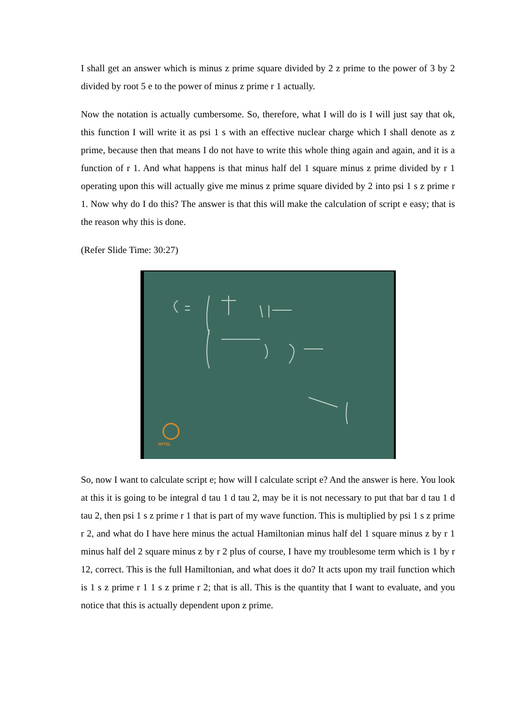I shall get an answer which is minus z prime square divided by 2 z prime to the power of 3 by 2 divided by root 5 e to the power of minus z prime r 1 actually.
Now the notation is actually cumbersome. So, therefore, what I will do is I will just say that ok, this function I will write it as psi 1 s with an effective nuclear charge which I shall denote as z prime, because then that means I do not have to write this whole thing again and again, and it is a function of r 1. And what happens is that minus half del 1 square minus z prime divided by r 1 operating upon this will actually give me minus z prime square divided by 2 into psi 1 s z prime r 1. Now why do I do this? The answer is that this will make the calculation of script e easy; that is the reason why this is done.
(Refer Slide Time: 30:27)
NPTEL
So, now I want to calculate script e; how will I calculate script e? And the answer is here. You look at this it is going to be integral d tau 1 d tau 2, may be it is not necessary to put that bar d tau 1 d tau 2, then psi 1 s z prime r 1 that is part of my wave function. This is multiplied by psi 1 s z prime r 2, and what do I have here minus the actual Hamiltonian minus half del 1 square minus z by r 1 minus half del 2 square minus z by r 2 plus of course, I have my troublesome term which is 1 by r 12, correct. This is the full Hamiltonian, and what does it do? It acts upon my trail function which is 1 s z prime r 1 1 s z prime r 2; that is all. This is the quantity that I want to evaluate, and you notice that this is actually dependent upon z prime.